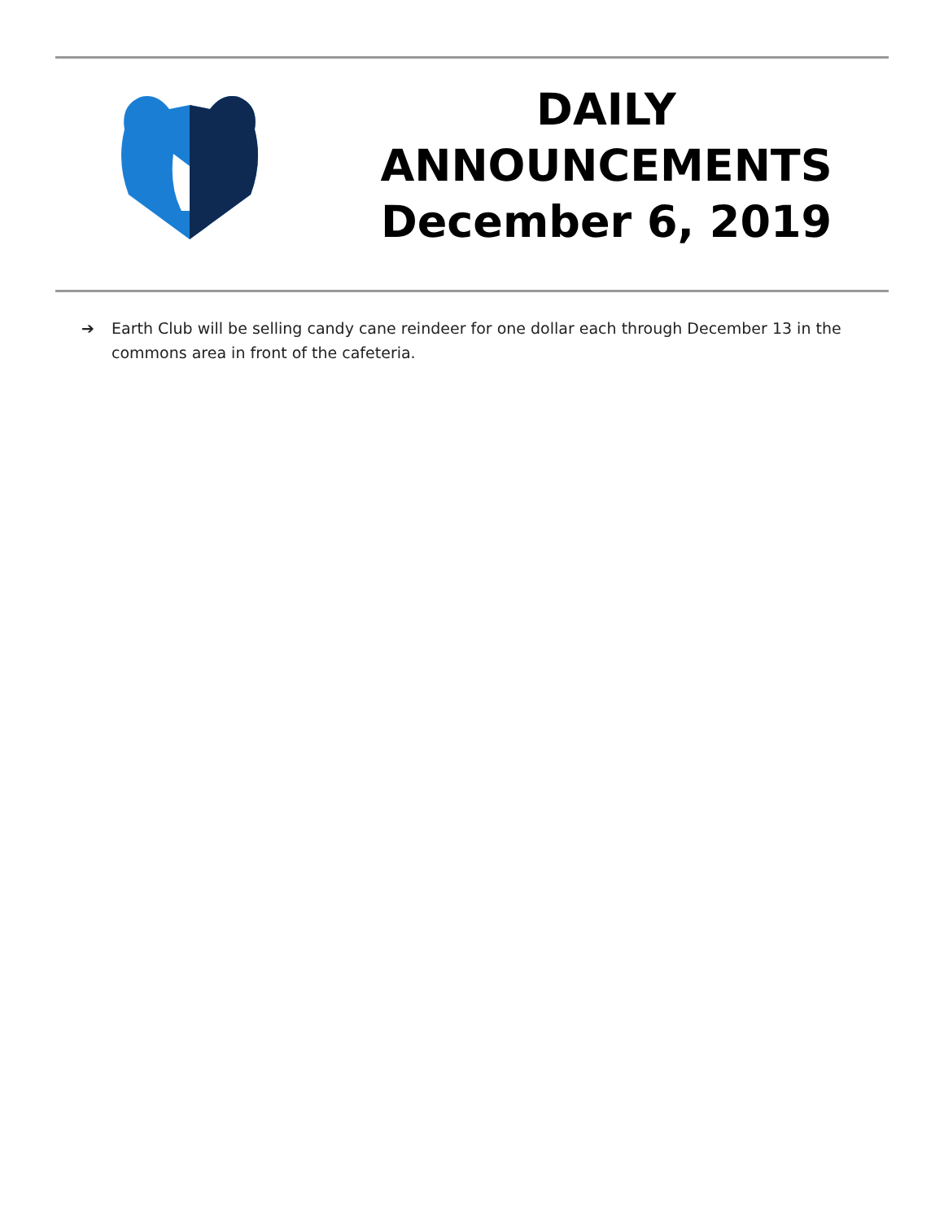DAILY
ANNOUNCEMENTS
December 6, 2019
➔ Earth Club will be selling candy cane reindeer for one dollar each through December 13 in the commons area in front of the cafeteria.